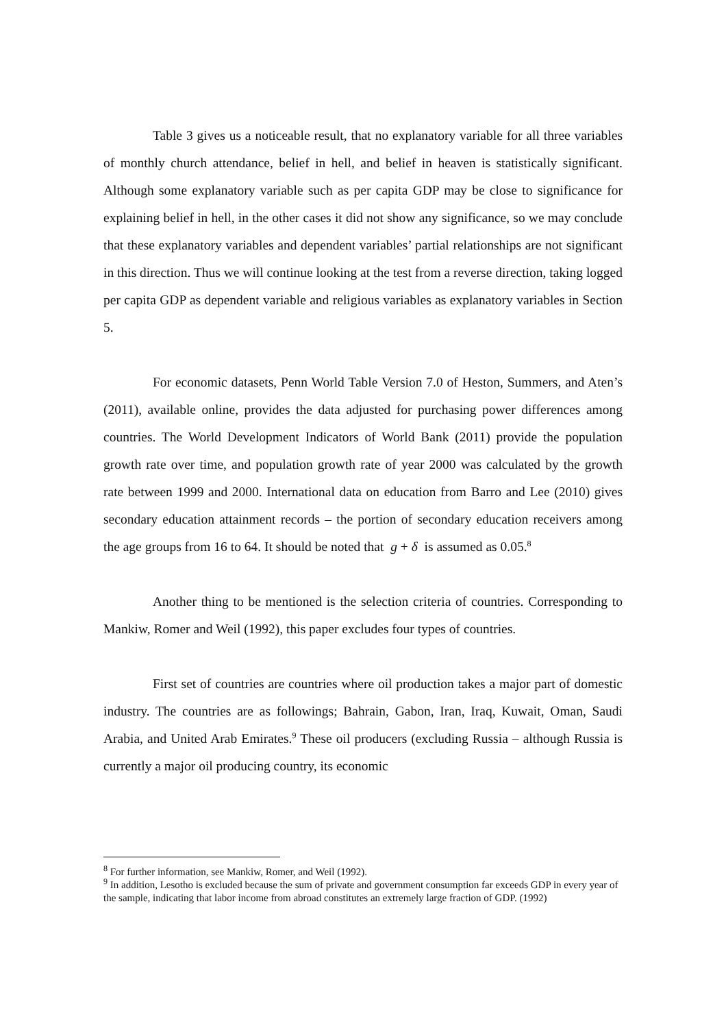Table 3 gives us a noticeable result, that no explanatory variable for all three variables of monthly church attendance, belief in hell, and belief in heaven is statistically significant. Although some explanatory variable such as per capita GDP may be close to significance for explaining belief in hell, in the other cases it did not show any significance, so we may conclude that these explanatory variables and dependent variables’ partial relationships are not significant in this direction. Thus we will continue looking at the test from a reverse direction, taking logged per capita GDP as dependent variable and religious variables as explanatory variables in Section 5.
For economic datasets, Penn World Table Version 7.0 of Heston, Summers, and Aten’s (2011), available online, provides the data adjusted for purchasing power differences among countries. The World Development Indicators of World Bank (2011) provide the population growth rate over time, and population growth rate of year 2000 was calculated by the growth rate between 1999 and 2000. International data on education from Barro and Lee (2010) gives secondary education attainment records – the portion of secondary education receivers among the age groups from 16 to 64. It should be noted that g + δ is assumed as 0.05.<sup>8</sup>
Another thing to be mentioned is the selection criteria of countries. Corresponding to Mankiw, Romer and Weil (1992), this paper excludes four types of countries.
First set of countries are countries where oil production takes a major part of domestic industry. The countries are as followings; Bahrain, Gabon, Iran, Iraq, Kuwait, Oman, Saudi Arabia, and United Arab Emirates.<sup>9</sup> These oil producers (excluding Russia – although Russia is currently a major oil producing country, its economic
<sup>8</sup> For further information, see Mankiw, Romer, and Weil (1992).
<sup>9</sup> In addition, Lesotho is excluded because the sum of private and government consumption far exceeds GDP in every year of the sample, indicating that labor income from abroad constitutes an extremely large fraction of GDP. (1992)